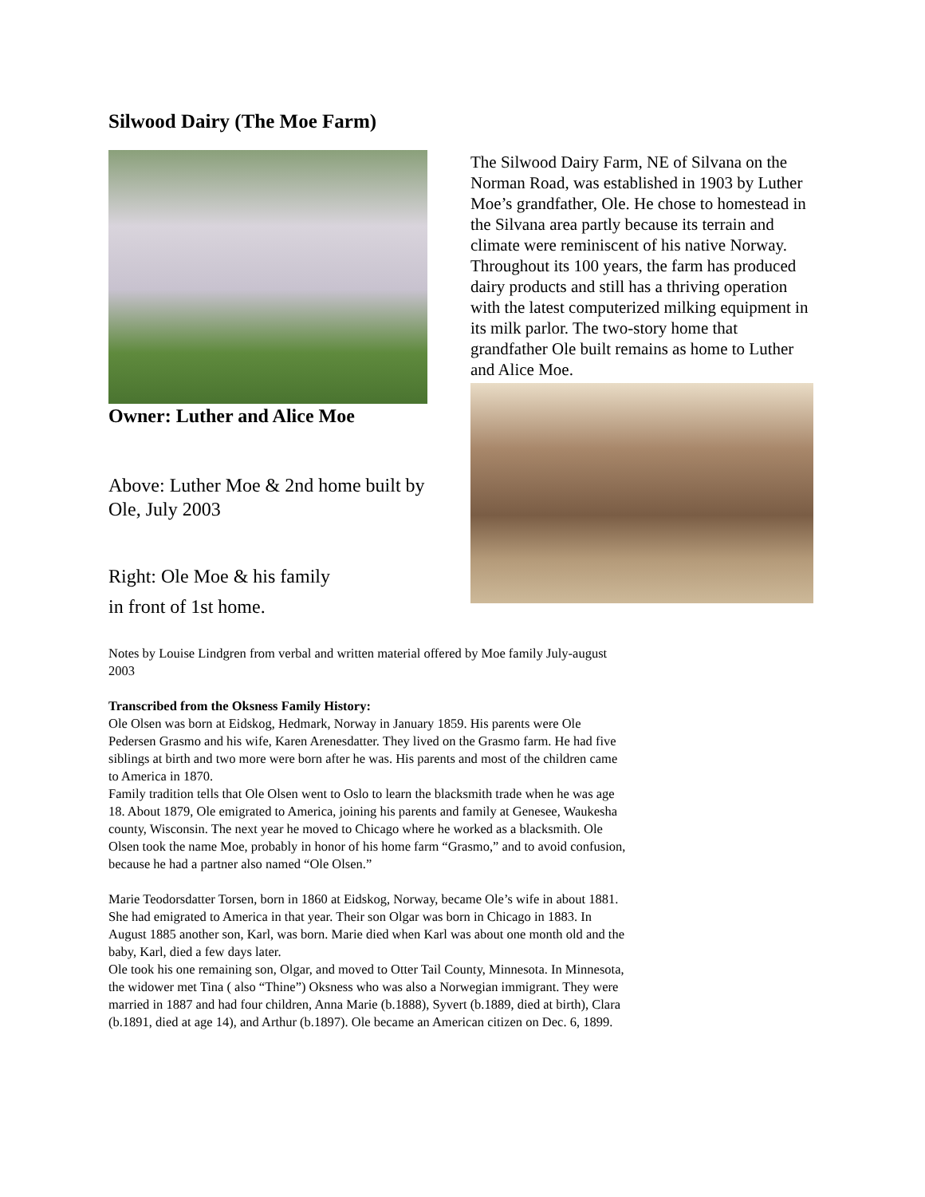Silwood Dairy (The Moe Farm)
Owner: Luther and Alice Moe
Above: Luther Moe & 2nd home built by Ole, July 2003
Right: Ole Moe & his family
in front of 1st home.
The Silwood Dairy Farm, NE of Silvana on the Norman Road, was established in 1903 by Luther Moe’s grandfather, Ole. He chose to homestead in the Silvana area partly because its terrain and climate were reminiscent of his native Norway. Throughout its 100 years, the farm has produced dairy products and still has a thriving operation with the latest computerized milking equipment in its milk parlor. The two-story home that grandfather Ole built remains as home to Luther and Alice Moe.
Notes by Louise Lindgren from verbal and written material offered by Moe family July-august 2003
Transcribed from the Oksness Family History:
Ole Olsen was born at Eidskog, Hedmark, Norway in January 1859. His parents were Ole Pedersen Grasmo and his wife, Karen Arenesdatter. They lived on the Grasmo farm. He had five siblings at birth and two more were born after he was. His parents and most of the children came to America in 1870.
Family tradition tells that Ole Olsen went to Oslo to learn the blacksmith trade when he was age 18. About 1879, Ole emigrated to America, joining his parents and family at Genesee, Waukesha county, Wisconsin. The next year he moved to Chicago where he worked as a blacksmith. Ole Olsen took the name Moe, probably in honor of his home farm “Grasmo,” and to avoid confusion, because he had a partner also named “Ole Olsen.”
Marie Teodorsdatter Torsen, born in 1860 at Eidskog, Norway, became Ole’s wife in about 1881. She had emigrated to America in that year. Their son Olgar was born in Chicago in 1883. In August 1885 another son, Karl, was born. Marie died when Karl was about one month old and the baby, Karl, died a few days later.
Ole took his one remaining son, Olgar, and moved to Otter Tail County, Minnesota. In Minnesota, the widower met Tina ( also “Thine”) Oksness who was also a Norwegian immigrant. They were married in 1887 and had four children, Anna Marie (b.1888), Syvert (b.1889, died at birth), Clara (b.1891, died at age 14), and Arthur (b.1897). Ole became an American citizen on Dec. 6, 1899.